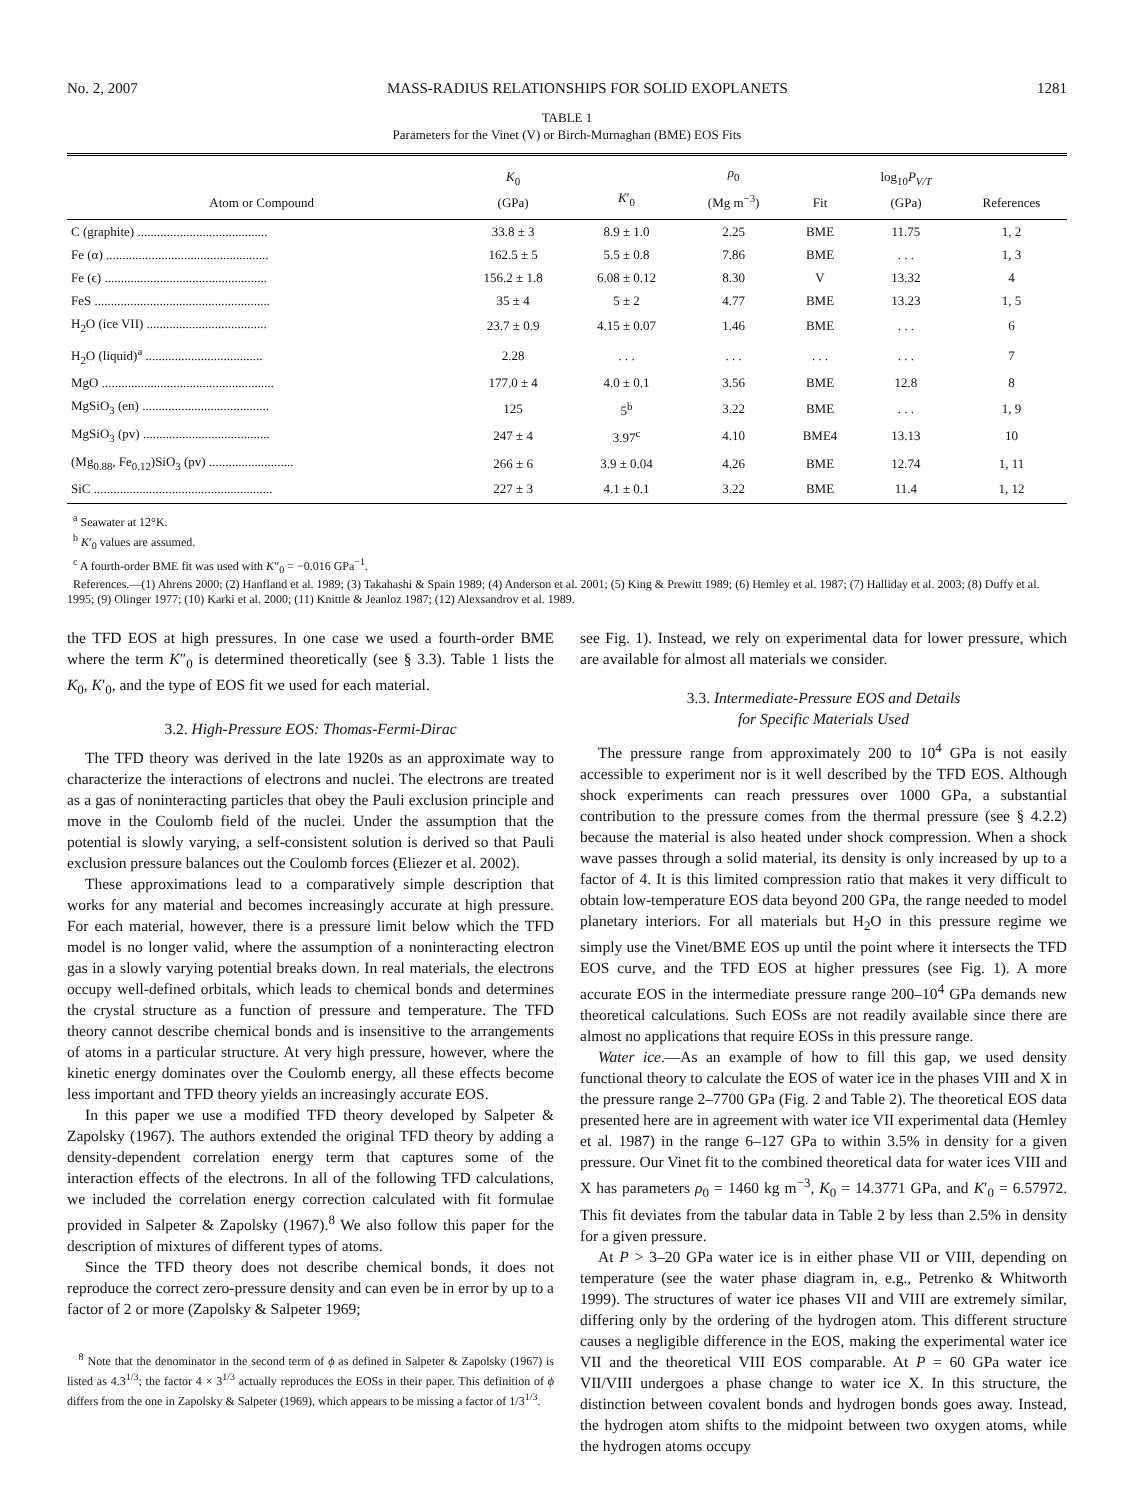No. 2, 2007 MASS-RADIUS RELATIONSHIPS FOR SOLID EXOPLANETS 1281
TABLE 1
Parameters for the Vinet (V) or Birch-Murnaghan (BME) EOS Fits
| Atom or Compound | K<sub>0</sub> (GPa) | K ′<sub>0</sub> | ρ<sub>0</sub> (Mg m<sup>−3</sup>) | Fit | log<sub>10</sub> P<sub>V/T</sub> (GPa) | References |
| --- | --- | --- | --- | --- | --- | --- |
| C (graphite) ........................................ | 33.8 ± 3 | 8.9 ± 1.0 | 2.25 | BME | 11.75 | 1, 2 |
| Fe (α) .................................................. | 162.5 ± 5 | 5.5 ± 0.8 | 7.86 | BME | . . . | 1, 3 |
| Fe (ϵ) .................................................. | 156.2 ± 1.8 | 6.08 ± 0.12 | 8.30 | V | 13.32 | 4 |
| FeS ...................................................... | 35 ± 4 | 5 ± 2 | 4.77 | BME | 13.23 | 1, 5 |
| H<sub>2</sub>O (ice VII) ..................................... | 23.7 ± 0.9 | 4.15 ± 0.07 | 1.46 | BME | . . . | 6 |
| H<sub>2</sub>O (liquid)<sup>a</sup> .................................... | 2.28 | . . . | . . . | . . . | . . . | 7 |
| MgO ..................................................... | 177.0 ± 4 | 4.0 ± 0.1 | 3.56 | BME | 12.8 | 8 |
| MgSiO<sub>3</sub> (en) ....................................... | 125 | 5<sup>b</sup> | 3.22 | BME | . . . | 1, 9 |
| MgSiO<sub>3</sub> (pv) ....................................... | 247 ± 4 | 3.97<sup>c</sup> | 4.10 | BME4 | 13.13 | 10 |
| (Mg<sub>0.88</sub>, Fe<sub>0.12</sub>)SiO<sub>3</sub> (pv) .......................... | 266 ± 6 | 3.9 ± 0.04 | 4.26 | BME | 12.74 | 1, 11 |
| SiC ....................................................... | 227 ± 3 | 4.1 ± 0.1 | 3.22 | BME | 11.4 | 1, 12 |
<sup>a</sup> Seawater at 12°K.
<sup>b</sup> K′<sub>0</sub> values are assumed.
<sup>c</sup> A fourth-order BME fit was used with K″<sub>0</sub> = −0.016 GPa<sup>−1</sup>.
References.—(1) Ahrens 2000; (2) Hanfland et al. 1989; (3) Takahashi & Spain 1989; (4) Anderson et al. 2001; (5) King & Prewitt 1989; (6) Hemley et al. 1987; (7) Halliday et al. 2003; (8) Duffy et al. 1995; (9) Olinger 1977; (10) Karki et al. 2000; (11) Knittle & Jeanloz 1987; (12) Alexsandrov et al. 1989.
the TFD EOS at high pressures. In one case we used a fourth-order BME where the term K″<sub>0</sub> is determined theoretically (see § 3.3). Table 1 lists the K<sub>0</sub>, K′<sub>0</sub>, and the type of EOS fit we used for each material.
3.2. High-Pressure EOS: Thomas-Fermi-Dirac
The TFD theory was derived in the late 1920s as an approximate way to characterize the interactions of electrons and nuclei. The electrons are treated as a gas of noninteracting particles that obey the Pauli exclusion principle and move in the Coulomb field of the nuclei. Under the assumption that the potential is slowly varying, a self-consistent solution is derived so that Pauli exclusion pressure balances out the Coulomb forces (Eliezer et al. 2002).
These approximations lead to a comparatively simple description that works for any material and becomes increasingly accurate at high pressure. For each material, however, there is a pressure limit below which the TFD model is no longer valid, where the assumption of a noninteracting electron gas in a slowly varying potential breaks down. In real materials, the electrons occupy well-defined orbitals, which leads to chemical bonds and determines the crystal structure as a function of pressure and temperature. The TFD theory cannot describe chemical bonds and is insensitive to the arrangements of atoms in a particular structure. At very high pressure, however, where the kinetic energy dominates over the Coulomb energy, all these effects become less important and TFD theory yields an increasingly accurate EOS.
In this paper we use a modified TFD theory developed by Salpeter & Zapolsky (1967). The authors extended the original TFD theory by adding a density-dependent correlation energy term that captures some of the interaction effects of the electrons. In all of the following TFD calculations, we included the correlation energy correction calculated with fit formulae provided in Salpeter & Zapolsky (1967).<sup>8</sup> We also follow this paper for the description of mixtures of different types of atoms.
Since the TFD theory does not describe chemical bonds, it does not reproduce the correct zero-pressure density and can even be in error by up to a factor of 2 or more (Zapolsky & Salpeter 1969;
<sup>8</sup> Note that the denominator in the second term of ϕ as defined in Salpeter & Zapolsky (1967) is listed as 4.3<sup>1/3</sup>; the factor 4 × 3<sup>1/3</sup> actually reproduces the EOSs in their paper. This definition of ϕ differs from the one in Zapolsky & Salpeter (1969), which appears to be missing a factor of 1/3<sup>1/3</sup>.
see Fig. 1). Instead, we rely on experimental data for lower pressure, which are available for almost all materials we consider.
3.3. Intermediate-Pressure EOS and Details
for Specific Materials Used
The pressure range from approximately 200 to 10<sup>4</sup> GPa is not easily accessible to experiment nor is it well described by the TFD EOS. Although shock experiments can reach pressures over 1000 GPa, a substantial contribution to the pressure comes from the thermal pressure (see § 4.2.2) because the material is also heated under shock compression. When a shock wave passes through a solid material, its density is only increased by up to a factor of 4. It is this limited compression ratio that makes it very difficult to obtain low-temperature EOS data beyond 200 GPa, the range needed to model planetary interiors. For all materials but H<sub>2</sub>O in this pressure regime we simply use the Vinet/BME EOS up until the point where it intersects the TFD EOS curve, and the TFD EOS at higher pressures (see Fig. 1). A more accurate EOS in the intermediate pressure range 200–10<sup>4</sup> GPa demands new theoretical calculations. Such EOSs are not readily available since there are almost no applications that require EOSs in this pressure range.
Water ice.—As an example of how to fill this gap, we used density functional theory to calculate the EOS of water ice in the phases VIII and X in the pressure range 2–7700 GPa (Fig. 2 and Table 2). The theoretical EOS data presented here are in agreement with water ice VII experimental data (Hemley et al. 1987) in the range 6–127 GPa to within 3.5% in density for a given pressure. Our Vinet fit to the combined theoretical data for water ices VIII and X has parameters ρ<sub>0</sub> = 1460 kg m<sup>−3</sup>, K<sub>0</sub> = 14.3771 GPa, and K′<sub>0</sub> = 6.57972. This fit deviates from the tabular data in Table 2 by less than 2.5% in density for a given pressure.
At P > 3–20 GPa water ice is in either phase VII or VIII, depending on temperature (see the water phase diagram in, e.g., Petrenko & Whitworth 1999). The structures of water ice phases VII and VIII are extremely similar, differing only by the ordering of the hydrogen atom. This different structure causes a negligible difference in the EOS, making the experimental water ice VII and the theoretical VIII EOS comparable. At P = 60 GPa water ice VII/VIII undergoes a phase change to water ice X. In this structure, the distinction between covalent bonds and hydrogen bonds goes away. Instead, the hydrogen atom shifts to the midpoint between two oxygen atoms, while the hydrogen atoms occupy